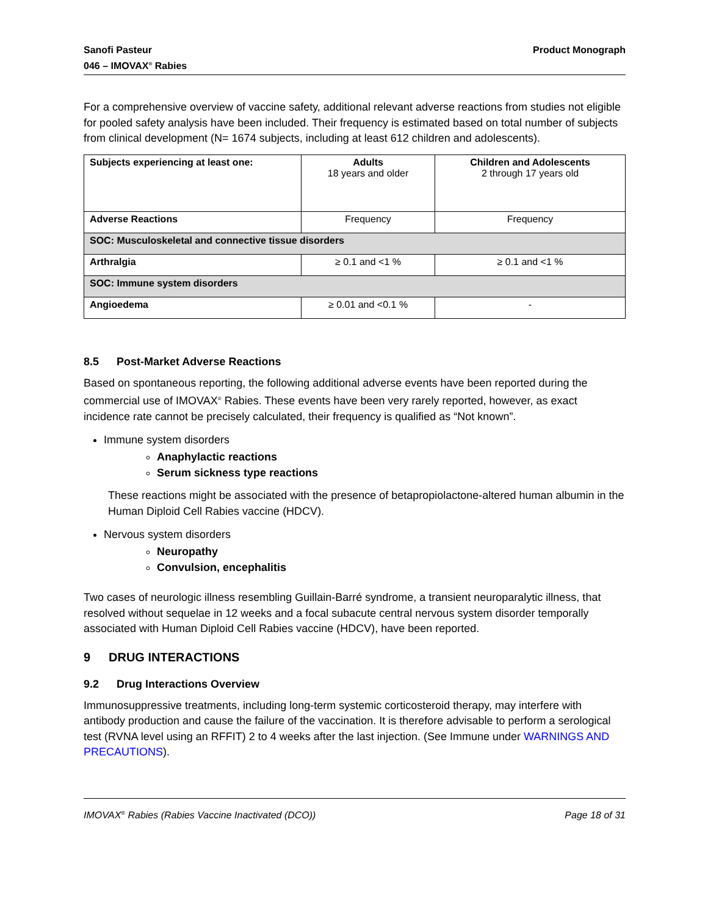Sanofi Pasteur
046 – IMOVAX<sup>®</sup> Rabies
Product Monograph
For a comprehensive overview of vaccine safety, additional relevant adverse reactions from studies not eligible for pooled safety analysis have been included. Their frequency is estimated based on total number of subjects from clinical development (N= 1674 subjects, including at least 612 children and adolescents).
| Subjects experiencing at least one: | Adults 18 years and older | Children and Adolescents 2 through 17 years old |
| Adverse Reactions | Frequency | Frequency |
| SOC: Musculoskeletal and connective tissue disorders | | |
| Arthralgia | ≥ 0.1 and <1 % | ≥ 0.1 and <1 % |
| SOC: Immune system disorders | | |
| Angioedema | ≥ 0.01 and <0.1 % | - |
8.5 Post-Market Adverse Reactions
Based on spontaneous reporting, the following additional adverse events have been reported during the commercial use of IMOVAX<sup>®</sup> Rabies. These events have been very rarely reported, however, as exact incidence rate cannot be precisely calculated, their frequency is qualified as “Not known”.
Immune system disorders
Anaphylactic reactions
Serum sickness type reactions
These reactions might be associated with the presence of betapropiolactone-altered human albumin in the Human Diploid Cell Rabies vaccine (HDCV).
Nervous system disorders
Neuropathy
Convulsion, encephalitis
Two cases of neurologic illness resembling Guillain-Barré syndrome, a transient neuroparalytic illness, that resolved without sequelae in 12 weeks and a focal subacute central nervous system disorder temporally associated with Human Diploid Cell Rabies vaccine (HDCV), have been reported.
9 DRUG INTERACTIONS
9.2 Drug Interactions Overview
Immunosuppressive treatments, including long-term systemic corticosteroid therapy, may interfere with antibody production and cause the failure of the vaccination. It is therefore advisable to perform a serological test (RVNA level using an RFFIT) 2 to 4 weeks after the last injection. (See Immune under WARNINGS AND PRECAUTIONS).
IMOVAX<sup>®</sup> Rabies (Rabies Vaccine Inactivated (DCO))
Page 18 of 31